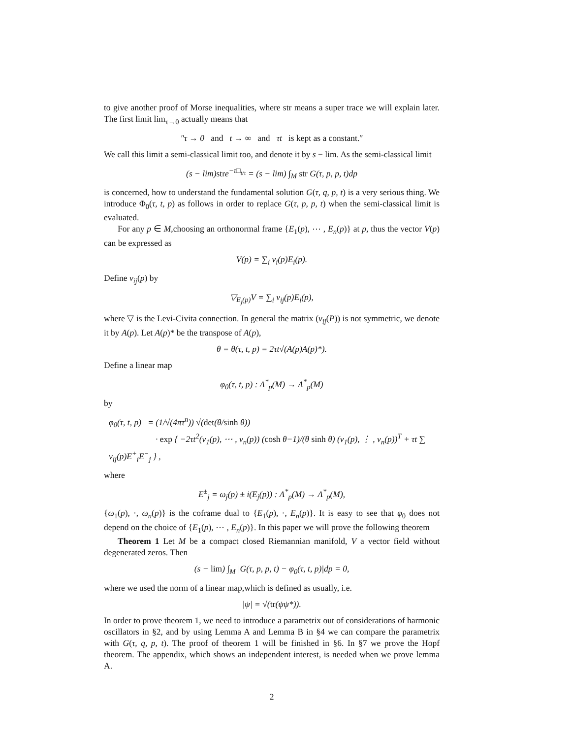to give another proof of Morse inequalities, where str means a super trace we will explain later. The first limit lim<sub>τ→0</sub> actually means that
″τ → 0 and t → ∞ and τt is kept as a constant.″
We call this limit a semi-classical limit too, and denote it by s − lim. As the semi-classical limit
(s − lim)stre<sup>−τ□<sub>t/τ</sub></sup> = (s − lim) ∫<sub>M</sub> str G(τ, p, p, t)dp
is concerned, how to understand the fundamental solution G(τ, q, p, t) is a very serious thing. We introduce Φ<sub>0</sub>(τ, t, p) as follows in order to replace G(τ, p, p, t) when the semi-classical limit is evaluated.
For any p ∈ M,choosing an orthonormal frame {E<sub>1</sub>(p), ⋯ , E<sub>n</sub>(p)} at p, thus the vector V(p) can be expressed as
V(p) = ∑<sub>i</sub> v<sub>i</sub>(p)E<sub>i</sub>(p).
Define v<sub>ij</sub>(p) by
▽<sub>E<sub>j</sub>(p)</sub>V = ∑<sub>i</sub> v<sub>ij</sub>(p)E<sub>i</sub>(p),
where ▽ is the Levi-Civita connection. In general the matrix (v<sub>ij</sub>(P)) is not symmetric, we denote it by A(p). Let A(p)* be the transpose of A(p),
θ = θ(τ, t, p) = 2τt√(A(p)A(p)*).
Define a linear map
φ<sub>0</sub>(τ, t, p) : Λ<sup>*</sup><sub>p</sub>(M) → Λ<sup>*</sup><sub>p</sub>(M)
by
φ<sub>0</sub>(τ, t, p) = (1/√(4πτ<sup>n</sup>)) √(det(θ/sinh θ))
· exp { −2τt<sup>2</sup>(v<sub>1</sub>(p), ⋯ , v<sub>n</sub>(p)) (cosh θ−1)/(θ sinh θ) (v<sub>1</sub>(p), ⋮ , v<sub>n</sub>(p))<sup>T</sup> + τt ∑ v<sub>ij</sub>(p)E<sup>+</sup><sub>i</sub>E<sup>−</sup><sub>j</sub> } ,
where
E<sup>±</sup><sub>j</sub> = ω<sub>j</sub>(p) ± i(E<sub>j</sub>(p)) : Λ<sup>*</sup><sub>p</sub>(M) → Λ<sup>*</sup><sub>p</sub>(M),
{ω<sub>1</sub>(p), ·, ω<sub>n</sub>(p)} is the coframe dual to {E<sub>1</sub>(p), ·, E<sub>n</sub>(p)}. It is easy to see that φ<sub>0</sub> does not depend on the choice of {E<sub>1</sub>(p), ⋯ , E<sub>n</sub>(p)}. In this paper we will prove the following theorem
Theorem 1 Let M be a compact closed Riemannian manifold, V a vector field without degenerated zeros. Then
(s − lim) ∫<sub>M</sub> |G(τ, p, p, t) − φ<sub>0</sub>(τ, t, p)|dp = 0,
where we used the norm of a linear map,which is defined as usually, i.e.
|ψ| = √(tr(ψψ*)).
In order to prove theorem 1, we need to introduce a parametrix out of considerations of harmonic oscillators in §2, and by using Lemma A and Lemma B in §4 we can compare the parametrix with G(τ, q, p, t). The proof of theorem 1 will be finished in §6. In §7 we prove the Hopf theorem. The appendix, which shows an independent interest, is needed when we prove lemma A.
2